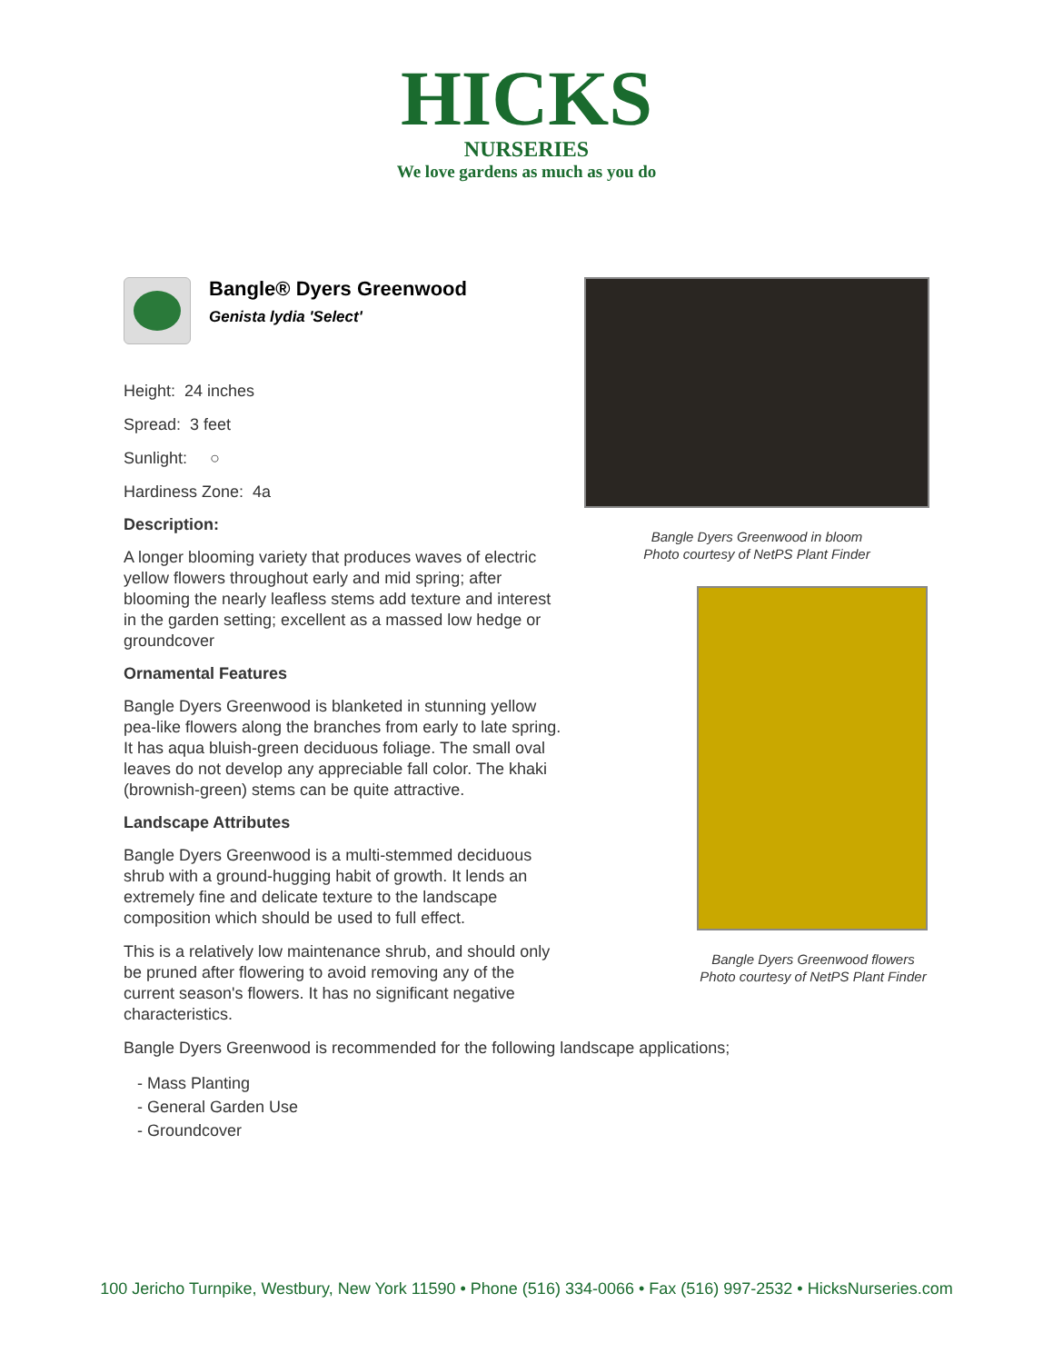HICKS
NURSERIES
We love gardens as much as you do
Bangle® Dyers Greenwood
Genista lydia 'Select'
Height: 24 inches
Spread: 3 feet
Sunlight: ○
Hardiness Zone: 4a
Description:
A longer blooming variety that produces waves of electric yellow flowers throughout early and mid spring; after blooming the nearly leafless stems add texture and interest in the garden setting; excellent as a massed low hedge or groundcover
Ornamental Features
Bangle Dyers Greenwood is blanketed in stunning yellow pea-like flowers along the branches from early to late spring. It has aqua bluish-green deciduous foliage. The small oval leaves do not develop any appreciable fall color. The khaki (brownish-green) stems can be quite attractive.
Landscape Attributes
Bangle Dyers Greenwood is a multi-stemmed deciduous shrub with a ground-hugging habit of growth. It lends an extremely fine and delicate texture to the landscape composition which should be used to full effect.
This is a relatively low maintenance shrub, and should only be pruned after flowering to avoid removing any of the current season's flowers. It has no significant negative characteristics.
Bangle Dyers Greenwood in bloom
Photo courtesy of NetPS Plant Finder
Bangle Dyers Greenwood flowers
Photo courtesy of NetPS Plant Finder
Bangle Dyers Greenwood is recommended for the following landscape applications;
- Mass Planting
- General Garden Use
- Groundcover
100 Jericho Turnpike, Westbury, New York 11590 • Phone (516) 334-0066 • Fax (516) 997-2532 • HicksNurseries.com